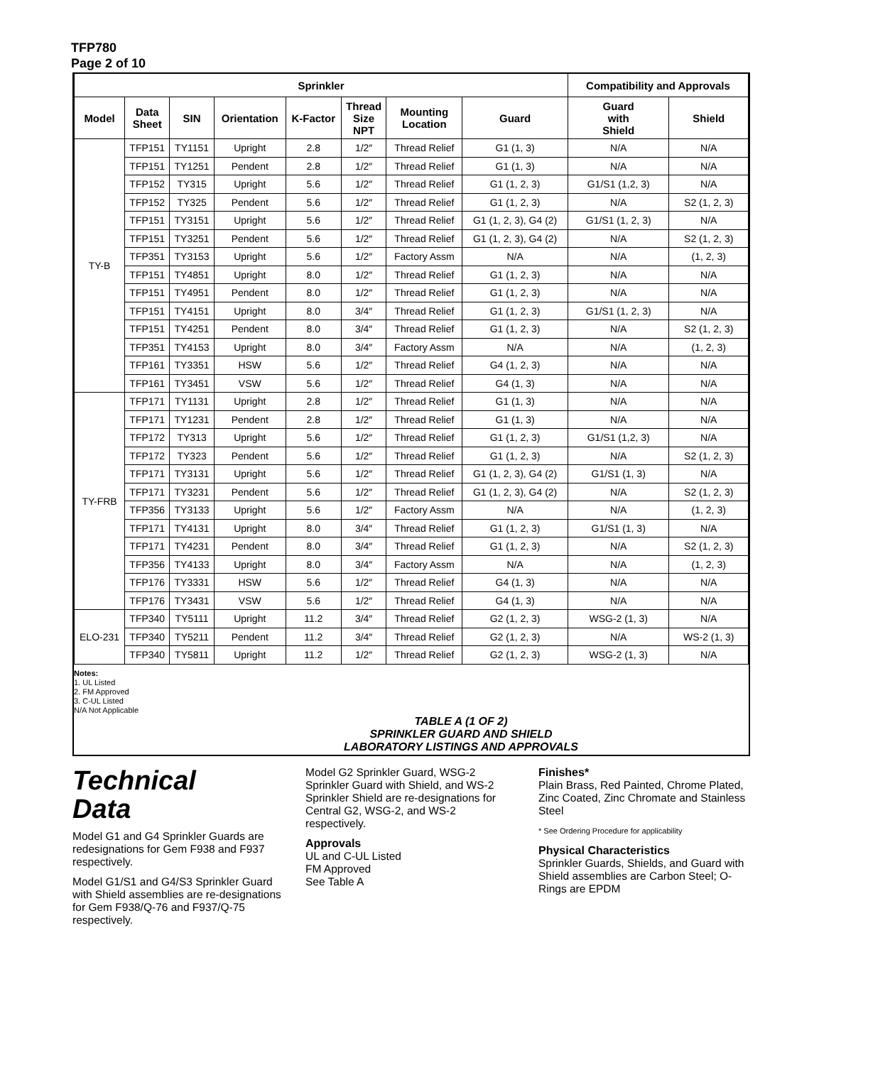TFP780
Page 2 of 10
| Sprinkler | | | | | | | | Compatibility and Approvals | |
| --- | --- | --- | --- | --- | --- | --- | --- | --- | --- |
| Model | Data Sheet | SIN | Orientation | K-Factor | Thread Size NPT | Mounting Location | Guard | Guard with Shield | Shield |
| TY-B | TFP151 | TY1151 | Upright | 2.8 | 1/2″ | Thread Relief | G1 (1, 3) | N/A | N/A |
| | TFP151 | TY1251 | Pendent | 2.8 | 1/2″ | Thread Relief | G1 (1, 3) | N/A | N/A |
| | TFP152 | TY315 | Upright | 5.6 | 1/2″ | Thread Relief | G1 (1, 2, 3) | G1/S1 (1,2, 3) | N/A |
| | TFP152 | TY325 | Pendent | 5.6 | 1/2″ | Thread Relief | G1 (1, 2, 3) | N/A | S2 (1, 2, 3) |
| | TFP151 | TY3151 | Upright | 5.6 | 1/2″ | Thread Relief | G1 (1, 2, 3), G4 (2) | G1/S1 (1, 2, 3) | N/A |
| | TFP151 | TY3251 | Pendent | 5.6 | 1/2″ | Thread Relief | G1 (1, 2, 3), G4 (2) | N/A | S2 (1, 2, 3) |
| | TFP351 | TY3153 | Upright | 5.6 | 1/2″ | Factory Assm | N/A | N/A | (1, 2, 3) |
| | TFP151 | TY4851 | Upright | 8.0 | 1/2″ | Thread Relief | G1 (1, 2, 3) | N/A | N/A |
| | TFP151 | TY4951 | Pendent | 8.0 | 1/2″ | Thread Relief | G1 (1, 2, 3) | N/A | N/A |
| | TFP151 | TY4151 | Upright | 8.0 | 3/4″ | Thread Relief | G1 (1, 2, 3) | G1/S1 (1, 2, 3) | N/A |
| | TFP151 | TY4251 | Pendent | 8.0 | 3/4″ | Thread Relief | G1 (1, 2, 3) | N/A | S2 (1, 2, 3) |
| | TFP351 | TY4153 | Upright | 8.0 | 3/4″ | Factory Assm | N/A | N/A | (1, 2, 3) |
| | TFP161 | TY3351 | HSW | 5.6 | 1/2″ | Thread Relief | G4 (1, 2, 3) | N/A | N/A |
| | TFP161 | TY3451 | VSW | 5.6 | 1/2″ | Thread Relief | G4 (1, 3) | N/A | N/A |
| TY-FRB | TFP171 | TY1131 | Upright | 2.8 | 1/2″ | Thread Relief | G1 (1, 3) | N/A | N/A |
| | TFP171 | TY1231 | Pendent | 2.8 | 1/2″ | Thread Relief | G1 (1, 3) | N/A | N/A |
| | TFP172 | TY313 | Upright | 5.6 | 1/2″ | Thread Relief | G1 (1, 2, 3) | G1/S1 (1,2, 3) | N/A |
| | TFP172 | TY323 | Pendent | 5.6 | 1/2″ | Thread Relief | G1 (1, 2, 3) | N/A | S2 (1, 2, 3) |
| | TFP171 | TY3131 | Upright | 5.6 | 1/2″ | Thread Relief | G1 (1, 2, 3), G4 (2) | G1/S1 (1, 3) | N/A |
| | TFP171 | TY3231 | Pendent | 5.6 | 1/2″ | Thread Relief | G1 (1, 2, 3), G4 (2) | N/A | S2 (1, 2, 3) |
| | TFP356 | TY3133 | Upright | 5.6 | 1/2″ | Factory Assm | N/A | N/A | (1, 2, 3) |
| | TFP171 | TY4131 | Upright | 8.0 | 3/4″ | Thread Relief | G1 (1, 2, 3) | G1/S1 (1, 3) | N/A |
| | TFP171 | TY4231 | Pendent | 8.0 | 3/4″ | Thread Relief | G1 (1, 2, 3) | N/A | S2 (1, 2, 3) |
| | TFP356 | TY4133 | Upright | 8.0 | 3/4″ | Factory Assm | N/A | N/A | (1, 2, 3) |
| | TFP176 | TY3331 | HSW | 5.6 | 1/2″ | Thread Relief | G4 (1, 3) | N/A | N/A |
| | TFP176 | TY3431 | VSW | 5.6 | 1/2″ | Thread Relief | G4 (1, 3) | N/A | N/A |
| ELO-231 | TFP340 | TY5111 | Upright | 11.2 | 3/4″ | Thread Relief | G2 (1, 2, 3) | WSG-2 (1, 3) | N/A |
| | TFP340 | TY5211 | Pendent | 11.2 | 3/4″ | Thread Relief | G2 (1, 2, 3) | N/A | WS-2 (1, 3) |
| | TFP340 | TY5811 | Upright | 11.2 | 1/2″ | Thread Relief | G2 (1, 2, 3) | WSG-2 (1, 3) | N/A |
Notes:
1. UL Listed
2. FM Approved
3. C-UL Listed
N/A Not Applicable
TABLE A (1 OF 2)
SPRINKLER GUARD AND SHIELD
LABORATORY LISTINGS AND APPROVALS
Technical
Data
Model G1 and G4 Sprinkler Guards are redesignations for Gem F938 and F937 respectively.
Model G1/S1 and G4/S3 Sprinkler Guard with Shield assemblies are re-designations for Gem F938/Q-76 and F937/Q-75 respectively.
Model G2 Sprinkler Guard, WSG-2 Sprinkler Guard with Shield, and WS-2 Sprinkler Shield are re-designations for Central G2, WSG-2, and WS-2 respectively.
Approvals
UL and C-UL Listed
FM Approved
See Table A
Finishes*
Plain Brass, Red Painted, Chrome Plated, Zinc Coated, Zinc Chromate and Stainless Steel
* See Ordering Procedure for applicability
Physical Characteristics
Sprinkler Guards, Shields, and Guard with Shield assemblies are Carbon Steel; O-Rings are EPDM